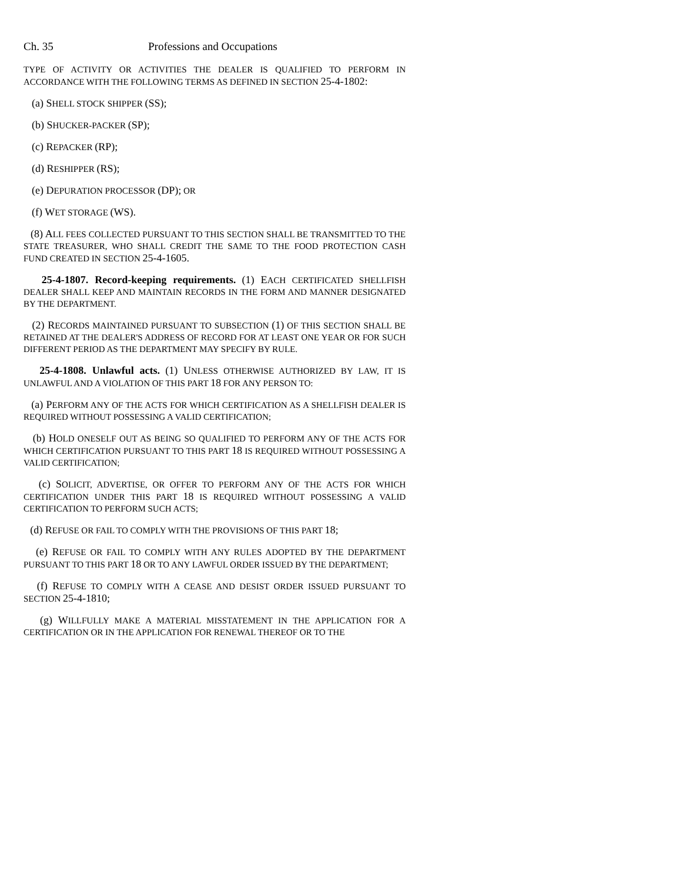Ch. 35 Professions and Occupations
TYPE OF ACTIVITY OR ACTIVITIES THE DEALER IS QUALIFIED TO PERFORM IN ACCORDANCE WITH THE FOLLOWING TERMS AS DEFINED IN SECTION 25-4-1802:
(a) SHELL STOCK SHIPPER (SS);
(b) SHUCKER-PACKER (SP);
(c) REPACKER (RP);
(d) RESHIPPER (RS);
(e) DEPURATION PROCESSOR (DP); OR
(f) WET STORAGE (WS).
(8) ALL FEES COLLECTED PURSUANT TO THIS SECTION SHALL BE TRANSMITTED TO THE STATE TREASURER, WHO SHALL CREDIT THE SAME TO THE FOOD PROTECTION CASH FUND CREATED IN SECTION 25-4-1605.
25-4-1807. Record-keeping requirements. (1) EACH CERTIFICATED SHELLFISH DEALER SHALL KEEP AND MAINTAIN RECORDS IN THE FORM AND MANNER DESIGNATED BY THE DEPARTMENT.
(2) RECORDS MAINTAINED PURSUANT TO SUBSECTION (1) OF THIS SECTION SHALL BE RETAINED AT THE DEALER'S ADDRESS OF RECORD FOR AT LEAST ONE YEAR OR FOR SUCH DIFFERENT PERIOD AS THE DEPARTMENT MAY SPECIFY BY RULE.
25-4-1808. Unlawful acts. (1) UNLESS OTHERWISE AUTHORIZED BY LAW, IT IS UNLAWFUL AND A VIOLATION OF THIS PART 18 FOR ANY PERSON TO:
(a) PERFORM ANY OF THE ACTS FOR WHICH CERTIFICATION AS A SHELLFISH DEALER IS REQUIRED WITHOUT POSSESSING A VALID CERTIFICATION;
(b) HOLD ONESELF OUT AS BEING SO QUALIFIED TO PERFORM ANY OF THE ACTS FOR WHICH CERTIFICATION PURSUANT TO THIS PART 18 IS REQUIRED WITHOUT POSSESSING A VALID CERTIFICATION;
(c) SOLICIT, ADVERTISE, OR OFFER TO PERFORM ANY OF THE ACTS FOR WHICH CERTIFICATION UNDER THIS PART 18 IS REQUIRED WITHOUT POSSESSING A VALID CERTIFICATION TO PERFORM SUCH ACTS;
(d) REFUSE OR FAIL TO COMPLY WITH THE PROVISIONS OF THIS PART 18;
(e) REFUSE OR FAIL TO COMPLY WITH ANY RULES ADOPTED BY THE DEPARTMENT PURSUANT TO THIS PART 18 OR TO ANY LAWFUL ORDER ISSUED BY THE DEPARTMENT;
(f) REFUSE TO COMPLY WITH A CEASE AND DESIST ORDER ISSUED PURSUANT TO SECTION 25-4-1810;
(g) WILLFULLY MAKE A MATERIAL MISSTATEMENT IN THE APPLICATION FOR A CERTIFICATION OR IN THE APPLICATION FOR RENEWAL THEREOF OR TO THE